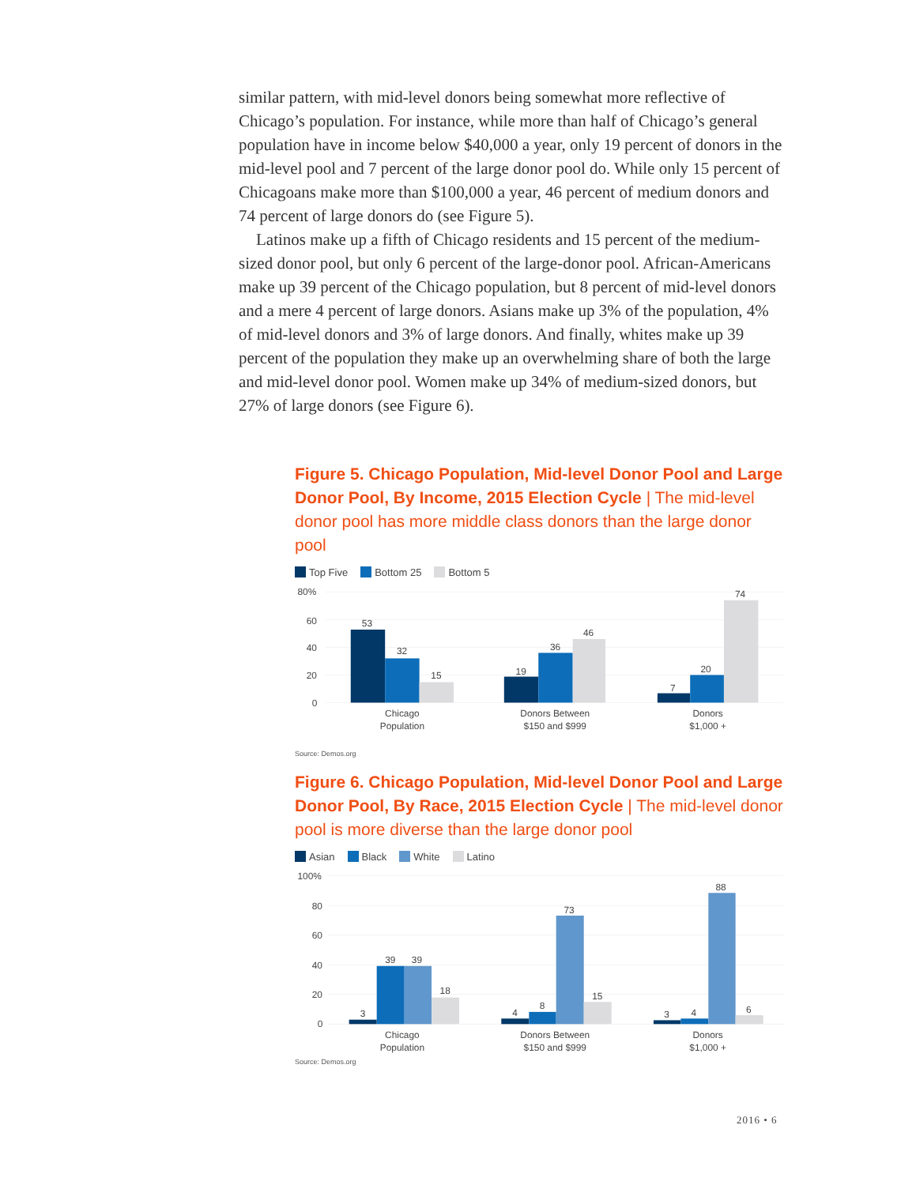similar pattern, with mid-level donors being somewhat more reflective of Chicago’s population. For instance, while more than half of Chicago’s general population have in income below $40,000 a year, only 19 percent of donors in the mid-level pool and 7 percent of the large donor pool do. While only 15 percent of Chicagoans make more than $100,000 a year, 46 percent of medium donors and 74 percent of large donors do (see Figure 5).
Latinos make up a fifth of Chicago residents and 15 percent of the medium-sized donor pool, but only 6 percent of the large-donor pool. African-Americans make up 39 percent of the Chicago population, but 8 percent of mid-level donors and a mere 4 percent of large donors. Asians make up 3% of the population, 4% of mid-level donors and 3% of large donors. And finally, whites make up 39 percent of the population they make up an overwhelming share of both the large and mid-level donor pool. Women make up 34% of medium-sized donors, but 27% of large donors (see Figure 6).
Figure 5. Chicago Population, Mid-level Donor Pool and Large Donor Pool, By Income, 2015 Election Cycle | The mid-level donor pool has more middle class donors than the large donor pool
Top Five Bottom 25 Bottom 5
80%
60
40
20
0
53
32
15
19
36
46
7
20
74
Chicago
Population
Donors Between
$150 and $999
Donors
$1,000 +
Source: Demos.org
Figure 6. Chicago Population, Mid-level Donor Pool and Large Donor Pool, By Race, 2015 Election Cycle | The mid-level donor pool is more diverse than the large donor pool
Asian Black White Latino
100%
80
60
40
20
0
3
39
39
18
4
8
73
15
3
4
88
6
Chicago
Population
Donors Between
$150 and $999
Donors
$1,000 +
Source: Demos.org
2016 • 6